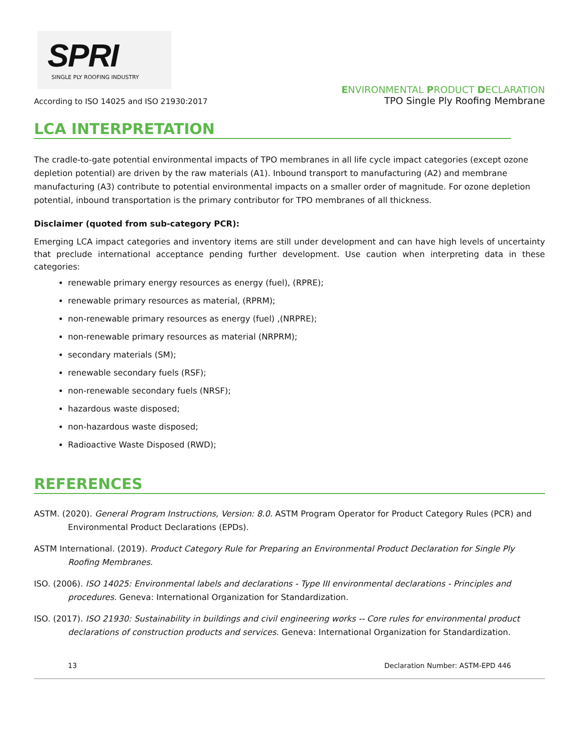SPRI
SINGLE PLY ROOFING INDUSTRY
According to ISO 14025 and ISO 21930:2017
ENVIRONMENTAL PRODUCT DECLARATION
TPO Single Ply Roofing Membrane
LCA INTERPRETATION
The cradle-to-gate potential environmental impacts of TPO membranes in all life cycle impact categories (except ozone depletion potential) are driven by the raw materials (A1). Inbound transport to manufacturing (A2) and membrane manufacturing (A3) contribute to potential environmental impacts on a smaller order of magnitude. For ozone depletion potential, inbound transportation is the primary contributor for TPO membranes of all thickness.
Disclaimer (quoted from sub-category PCR):
Emerging LCA impact categories and inventory items are still under development and can have high levels of uncertainty that preclude international acceptance pending further development. Use caution when interpreting data in these categories:
renewable primary energy resources as energy (fuel), (RPRE);
renewable primary resources as material, (RPRM);
non-renewable primary resources as energy (fuel) ,(NRPRE);
non-renewable primary resources as material (NRPRM);
secondary materials (SM);
renewable secondary fuels (RSF);
non-renewable secondary fuels (NRSF);
hazardous waste disposed;
non-hazardous waste disposed;
Radioactive Waste Disposed (RWD);
REFERENCES
ASTM. (2020). General Program Instructions, Version: 8.0. ASTM Program Operator for Product Category Rules (PCR) and Environmental Product Declarations (EPDs).
ASTM International. (2019). Product Category Rule for Preparing an Environmental Product Declaration for Single Ply Roofing Membranes.
ISO. (2006). ISO 14025: Environmental labels and declarations - Type III environmental declarations - Principles and procedures. Geneva: International Organization for Standardization.
ISO. (2017). ISO 21930: Sustainability in buildings and civil engineering works -- Core rules for environmental product declarations of construction products and services. Geneva: International Organization for Standardization.
13 Declaration Number: ASTM-EPD 446